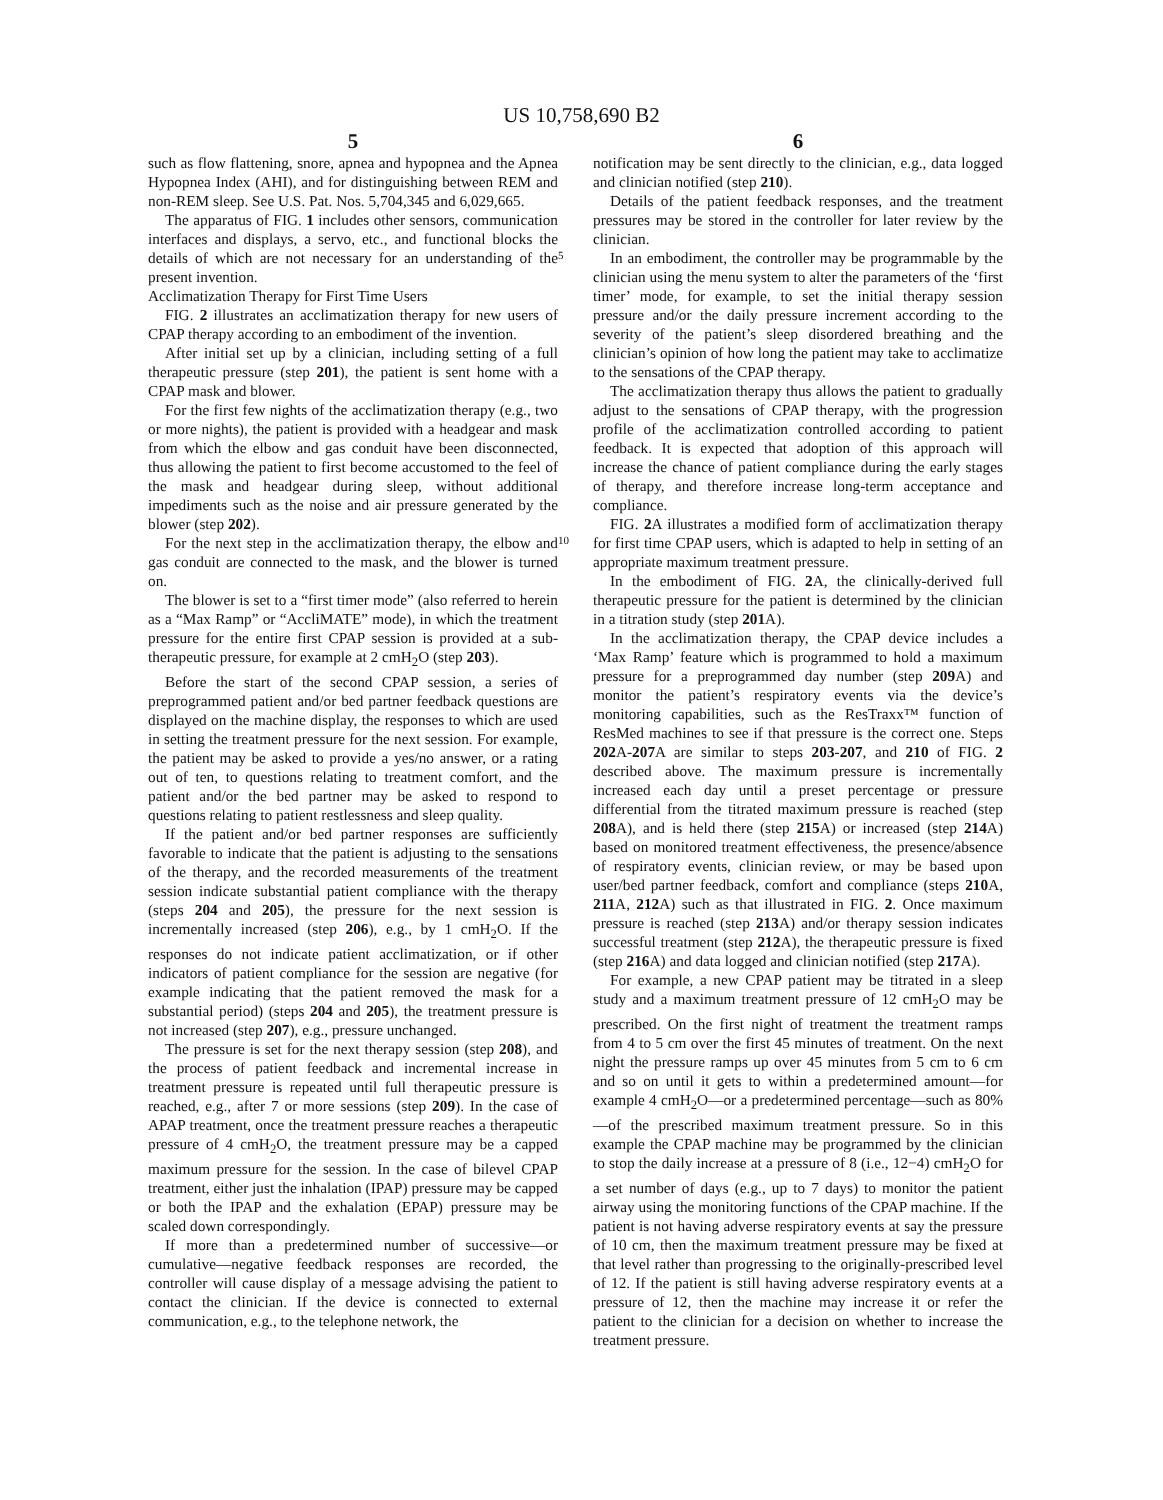US 10,758,690 B2
5
such as flow flattening, snore, apnea and hypopnea and the Apnea Hypopnea Index (AHI), and for distinguishing between REM and non-REM sleep. See U.S. Pat. Nos. 5,704,345 and 6,029,665.
The apparatus of FIG. 1 includes other sensors, communication interfaces and displays, a servo, etc., and functional blocks the details of which are not necessary for an understanding of the present invention.
Acclimatization Therapy for First Time Users
FIG. 2 illustrates an acclimatization therapy for new users of CPAP therapy according to an embodiment of the invention.
After initial set up by a clinician, including setting of a full therapeutic pressure (step 201), the patient is sent home with a CPAP mask and blower.
For the first few nights of the acclimatization therapy (e.g., two or more nights), the patient is provided with a headgear and mask from which the elbow and gas conduit have been disconnected, thus allowing the patient to first become accustomed to the feel of the mask and headgear during sleep, without additional impediments such as the noise and air pressure generated by the blower (step 202).
For the next step in the acclimatization therapy, the elbow and gas conduit are connected to the mask, and the blower is turned on.
The blower is set to a “first timer mode” (also referred to herein as a “Max Ramp” or “AccliMATE” mode), in which the treatment pressure for the entire first CPAP session is provided at a sub-therapeutic pressure, for example at 2 cmH<sub>2</sub>O (step 203).
Before the start of the second CPAP session, a series of preprogrammed patient and/or bed partner feedback questions are displayed on the machine display, the responses to which are used in setting the treatment pressure for the next session. For example, the patient may be asked to provide a yes/no answer, or a rating out of ten, to questions relating to treatment comfort, and the patient and/or the bed partner may be asked to respond to questions relating to patient restlessness and sleep quality.
If the patient and/or bed partner responses are sufficiently favorable to indicate that the patient is adjusting to the sensations of the therapy, and the recorded measurements of the treatment session indicate substantial patient compliance with the therapy (steps 204 and 205), the pressure for the next session is incrementally increased (step 206), e.g., by 1 cmH<sub>2</sub>O. If the responses do not indicate patient acclimatization, or if other indicators of patient compliance for the session are negative (for example indicating that the patient removed the mask for a substantial period) (steps 204 and 205), the treatment pressure is not increased (step 207), e.g., pressure unchanged.
The pressure is set for the next therapy session (step 208), and the process of patient feedback and incremental increase in treatment pressure is repeated until full therapeutic pressure is reached, e.g., after 7 or more sessions (step 209). In the case of APAP treatment, once the treatment pressure reaches a therapeutic pressure of 4 cmH<sub>2</sub>O, the treatment pressure may be a capped maximum pressure for the session. In the case of bilevel CPAP treatment, either just the inhalation (IPAP) pressure may be capped or both the IPAP and the exhalation (EPAP) pressure may be scaled down correspondingly.
If more than a predetermined number of successive—or cumulative—negative feedback responses are recorded, the controller will cause display of a message advising the patient to contact the clinician. If the device is connected to external communication, e.g., to the telephone network, the
5
10
6
notification may be sent directly to the clinician, e.g., data logged and clinician notified (step 210).
Details of the patient feedback responses, and the treatment pressures may be stored in the controller for later review by the clinician.
In an embodiment, the controller may be programmable by the clinician using the menu system to alter the parameters of the ‘first timer’ mode, for example, to set the initial therapy session pressure and/or the daily pressure increment according to the severity of the patient’s sleep disordered breathing and the clinician’s opinion of how long the patient may take to acclimatize to the sensations of the CPAP therapy.
The acclimatization therapy thus allows the patient to gradually adjust to the sensations of CPAP therapy, with the progression profile of the acclimatization controlled according to patient feedback. It is expected that adoption of this approach will increase the chance of patient compliance during the early stages of therapy, and therefore increase long-term acceptance and compliance.
FIG. 2 A illustrates a modified form of acclimatization therapy for first time CPAP users, which is adapted to help in setting of an appropriate maximum treatment pressure.
In the embodiment of FIG. 2 A, the clinically-derived full therapeutic pressure for the patient is determined by the clinician in a titration study (step 201 A).
In the acclimatization therapy, the CPAP device includes a ‘Max Ramp’ feature which is programmed to hold a maximum pressure for a preprogrammed day number (step 209 A) and monitor the patient’s respiratory events via the device’s monitoring capabilities, such as the ResTraxx™ function of ResMed machines to see if that pressure is the correct one. Steps 202 A-207 A are similar to steps 203-207, and 210 of FIG. 2 described above. The maximum pressure is incrementally increased each day until a preset percentage or pressure differential from the titrated maximum pressure is reached (step 208 A), and is held there (step 215 A) or increased (step 214 A) based on monitored treatment effectiveness, the presence/absence of respiratory events, clinician review, or may be based upon user/bed partner feedback, comfort and compliance (steps 210 A, 211 A, 212 A) such as that illustrated in FIG. 2. Once maximum pressure is reached (step 213 A) and/or therapy session indicates successful treatment (step 212 A), the therapeutic pressure is fixed (step 216 A) and data logged and clinician notified (step 217 A).
For example, a new CPAP patient may be titrated in a sleep study and a maximum treatment pressure of 12 cmH<sub>2</sub>O may be prescribed. On the first night of treatment the treatment ramps from 4 to 5 cm over the first 45 minutes of treatment. On the next night the pressure ramps up over 45 minutes from 5 cm to 6 cm and so on until it gets to within a predetermined amount—for example 4 cmH<sub>2</sub>O—or a predetermined percentage—such as 80%—of the prescribed maximum treatment pressure. So in this example the CPAP machine may be programmed by the clinician to stop the daily increase at a pressure of 8 (i.e., 12−4) cmH<sub>2</sub>O for a set number of days (e.g., up to 7 days) to monitor the patient airway using the monitoring functions of the CPAP machine. If the patient is not having adverse respiratory events at say the pressure of 10 cm, then the maximum treatment pressure may be fixed at that level rather than progressing to the originally-prescribed level of 12. If the patient is still having adverse respiratory events at a pressure of 12, then the machine may increase it or refer the patient to the clinician for a decision on whether to increase the treatment pressure.